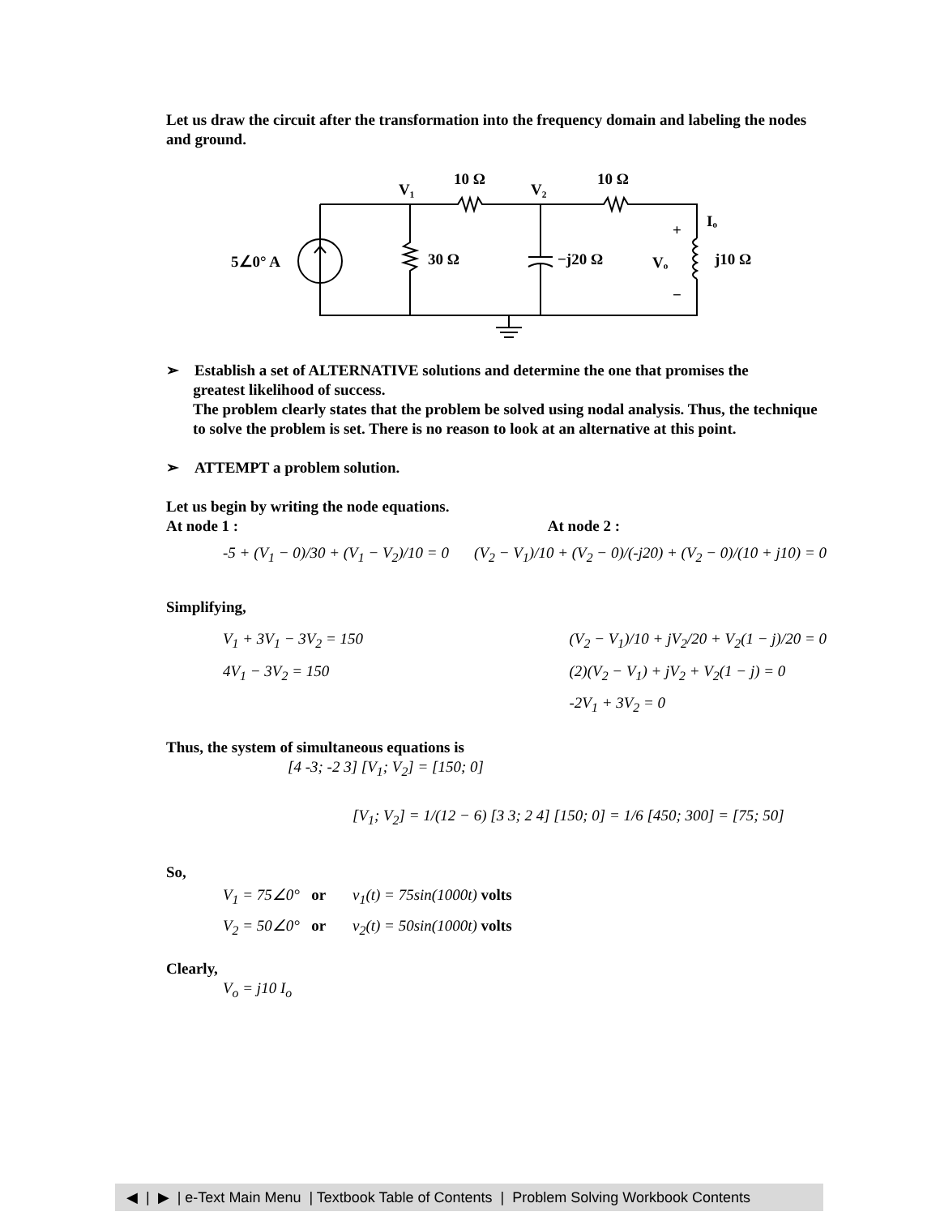Let us draw the circuit after the transformation into the frequency domain and labeling the nodes and ground.
V₁
10 Ω
V₂
10 Ω
Iₒ
+
5∠0° A
30 Ω
−j20 Ω
Vₒ
j10 Ω
−
➢ Establish a set of ALTERNATIVE solutions and determine the one that promises the
greatest likelihood of success.
The problem clearly states that the problem be solved using nodal analysis. Thus, the technique to solve the problem is set. There is no reason to look at an alternative at this point.
➢ ATTEMPT a problem solution.
Let us begin by writing the node equations.
At node 1 : At node 2 :
-5 + (V<sub>1</sub> − 0)/30 + (V<sub>1</sub> − V<sub>2</sub>)/10 = 0 (V<sub>2</sub> − V<sub>1</sub>)/10 + (V<sub>2</sub> − 0)/(-j20) + (V<sub>2</sub> − 0)/(10 + j10) = 0
Simplifying,
V<sub>1</sub> + 3V<sub>1</sub> − 3V<sub>2</sub> = 150
4V<sub>1</sub> − 3V<sub>2</sub> = 150
(V<sub>2</sub> − V<sub>1</sub>)/10 + jV<sub>2</sub>/20 + V<sub>2</sub>(1 − j)/20 = 0
(2)(V<sub>2</sub> − V<sub>1</sub>) + jV<sub>2</sub> + V<sub>2</sub>(1 − j) = 0
-2V<sub>1</sub> + 3V<sub>2</sub> = 0
Thus, the system of simultaneous equations is
[4 -3; -2 3] [V<sub>1</sub>; V<sub>2</sub>] = [150; 0]
[V<sub>1</sub>; V<sub>2</sub>] = 1/(12 − 6) [3 3; 2 4] [150; 0] = 1/6 [450; 300] = [75; 50]
So,
V<sub>1</sub> = 75∠0° or v<sub>1</sub>(t) = 75sin(1000t) volts
V<sub>2</sub> = 50∠0° or v<sub>2</sub>(t) = 50sin(1000t) volts
Clearly,
V<sub>o</sub> = j10 I<sub>o</sub>
◀ | ▶ | e-Text Main Menu | Textbook Table of Contents | Problem Solving Workbook Contents